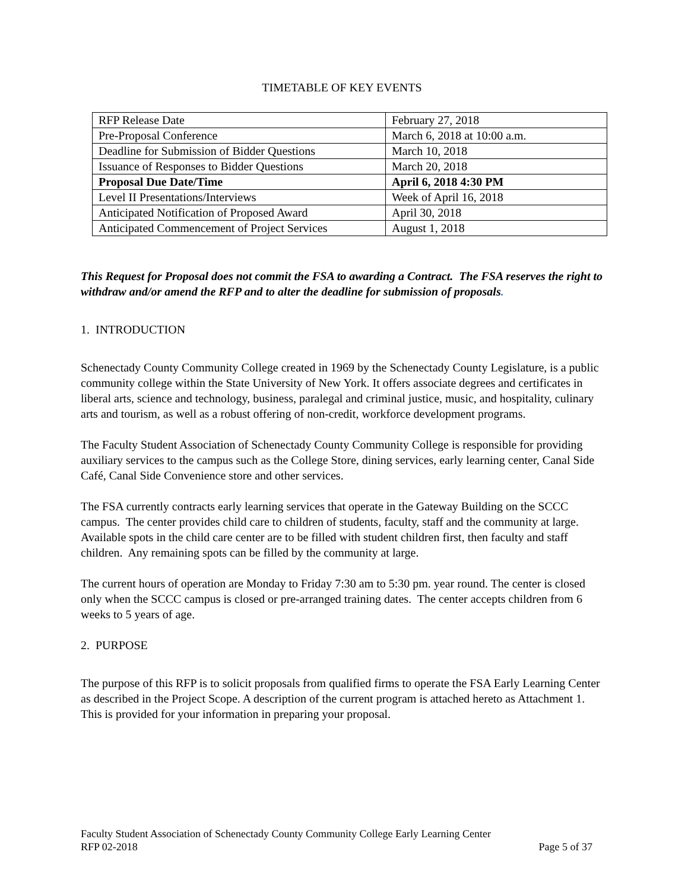TIMETABLE OF KEY EVENTS
| RFP Release Date | February 27, 2018 |
| Pre-Proposal Conference | March 6, 2018 at 10:00 a.m. |
| Deadline for Submission of Bidder Questions | March 10, 2018 |
| Issuance of Responses to Bidder Questions | March 20, 2018 |
| Proposal Due Date/Time | April 6, 2018 4:30 PM |
| Level II Presentations/Interviews | Week of April 16, 2018 |
| Anticipated Notification of Proposed Award | April 30, 2018 |
| Anticipated Commencement of Project Services | August 1, 2018 |
This Request for Proposal does not commit the FSA to awarding a Contract. The FSA reserves the right to withdraw and/or amend the RFP and to alter the deadline for submission of proposals.
1. INTRODUCTION
Schenectady County Community College created in 1969 by the Schenectady County Legislature, is a public community college within the State University of New York. It offers associate degrees and certificates in liberal arts, science and technology, business, paralegal and criminal justice, music, and hospitality, culinary arts and tourism, as well as a robust offering of non-credit, workforce development programs.
The Faculty Student Association of Schenectady County Community College is responsible for providing auxiliary services to the campus such as the College Store, dining services, early learning center, Canal Side Café, Canal Side Convenience store and other services.
The FSA currently contracts early learning services that operate in the Gateway Building on the SCCC campus. The center provides child care to children of students, faculty, staff and the community at large. Available spots in the child care center are to be filled with student children first, then faculty and staff children. Any remaining spots can be filled by the community at large.
The current hours of operation are Monday to Friday 7:30 am to 5:30 pm. year round. The center is closed only when the SCCC campus is closed or pre-arranged training dates. The center accepts children from 6 weeks to 5 years of age.
2. PURPOSE
The purpose of this RFP is to solicit proposals from qualified firms to operate the FSA Early Learning Center as described in the Project Scope. A description of the current program is attached hereto as Attachment 1. This is provided for your information in preparing your proposal.
Faculty Student Association of Schenectady County Community College Early Learning Center
RFP 02-2018 Page 5 of 37